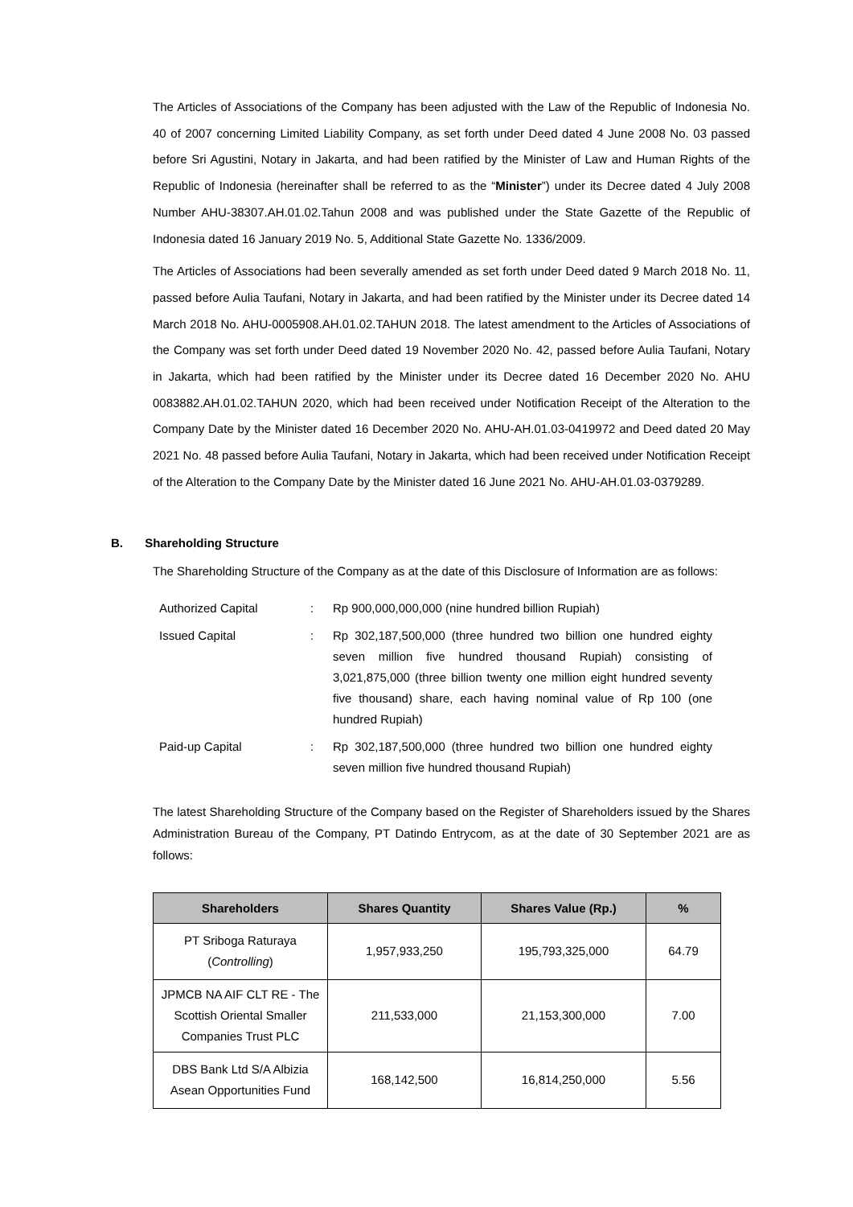The Articles of Associations of the Company has been adjusted with the Law of the Republic of Indonesia No. 40 of 2007 concerning Limited Liability Company, as set forth under Deed dated 4 June 2008 No. 03 passed before Sri Agustini, Notary in Jakarta, and had been ratified by the Minister of Law and Human Rights of the Republic of Indonesia (hereinafter shall be referred to as the “Minister”) under its Decree dated 4 July 2008 Number AHU-38307.AH.01.02.Tahun 2008 and was published under the State Gazette of the Republic of Indonesia dated 16 January 2019 No. 5, Additional State Gazette No. 1336/2009.
The Articles of Associations had been severally amended as set forth under Deed dated 9 March 2018 No. 11, passed before Aulia Taufani, Notary in Jakarta, and had been ratified by the Minister under its Decree dated 14 March 2018 No. AHU-0005908.AH.01.02.TAHUN 2018. The latest amendment to the Articles of Associations of the Company was set forth under Deed dated 19 November 2020 No. 42, passed before Aulia Taufani, Notary in Jakarta, which had been ratified by the Minister under its Decree dated 16 December 2020 No. AHU 0083882.AH.01.02.TAHUN 2020, which had been received under Notification Receipt of the Alteration to the Company Date by the Minister dated 16 December 2020 No. AHU-AH.01.03-0419972 and Deed dated 20 May 2021 No. 48 passed before Aulia Taufani, Notary in Jakarta, which had been received under Notification Receipt of the Alteration to the Company Date by the Minister dated 16 June 2021 No. AHU-AH.01.03-0379289.
B. Shareholding Structure
The Shareholding Structure of the Company as at the date of this Disclosure of Information are as follows:
| Authorized Capital | : | Rp 900,000,000,000 (nine hundred billion Rupiah) |
| Issued Capital | : | Rp 302,187,500,000 (three hundred two billion one hundred eighty seven million five hundred thousand Rupiah) consisting of 3,021,875,000 (three billion twenty one million eight hundred seventy five thousand) share, each having nominal value of Rp 100 (one hundred Rupiah) |
| Paid-up Capital | : | Rp 302,187,500,000 (three hundred two billion one hundred eighty seven million five hundred thousand Rupiah) |
The latest Shareholding Structure of the Company based on the Register of Shareholders issued by the Shares Administration Bureau of the Company, PT Datindo Entrycom, as at the date of 30 September 2021 are as follows:
| Shareholders | Shares Quantity | Shares Value (Rp.) | % |
| --- | --- | --- | --- |
| PT Sriboga Raturaya ( Controlling ) | 1,957,933,250 | 195,793,325,000 | 64.79 |
| JPMCB NA AIF CLT RE - The Scottish Oriental Smaller Companies Trust PLC | 211,533,000 | 21,153,300,000 | 7.00 |
| DBS Bank Ltd S/A Albizia Asean Opportunities Fund | 168,142,500 | 16,814,250,000 | 5.56 |